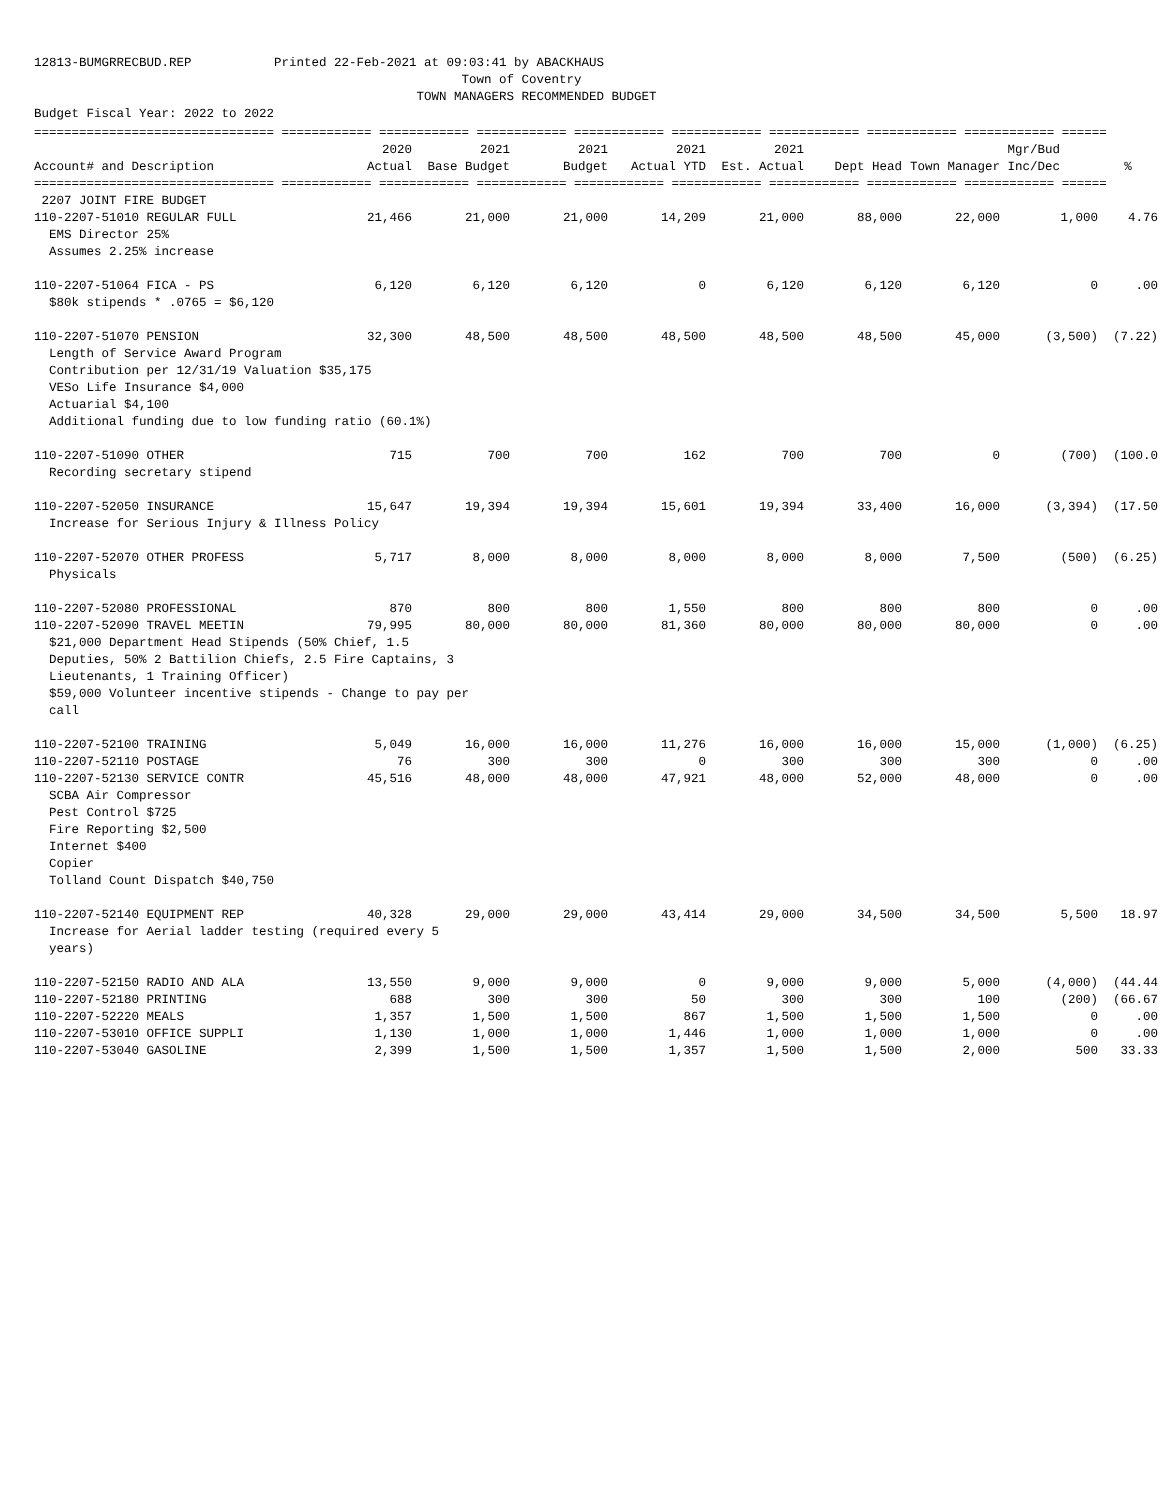12813-BUMGRRECBUD.REP Printed 22-Feb-2021 at 09:03:41 by ABACKHAUS
Town of Coventry
TOWN MANAGERS RECOMMENDED BUDGET
Budget Fiscal Year: 2022 to 2022
| ================================ ============ ============ ============ ============ ============ ============ ============ ============ ====== | | | | | | | | | |
| | 2020 | 2021 | 2021 | 2021 | 2021 | | | Mgr/Bud | |
| Account# and Description | Actual | Base Budget | Budget | Actual YTD | Est. Actual | Dept Head | Town Manager | Inc/Dec | % |
| ================================ ============ ============ ============ ============ ============ ============ ============ ============ ====== | | | | | | | | | |
| 2207 JOINT FIRE BUDGET | | | | | | | | | |
| 110-2207-51010 REGULAR FULL | 21,466 | 21,000 | 21,000 | 14,209 | 21,000 | 88,000 | 22,000 | 1,000 | 4.76 |
| EMS Director 25% Assumes 2.25% increase | | | | | | | | | |
| 110-2207-51064 FICA - PS | 6,120 | 6,120 | 6,120 | 0 | 6,120 | 6,120 | 6,120 | 0 | .00 |
| $80k stipends * .0765 = $6,120 | | | | | | | | | |
| 110-2207-51070 PENSION | 32,300 | 48,500 | 48,500 | 48,500 | 48,500 | 48,500 | 45,000 | (3,500) | (7.22) |
| Length of Service Award Program Contribution per 12/31/19 Valuation $35,175 VESo Life Insurance $4,000 Actuarial $4,100 Additional funding due to low funding ratio (60.1%) | | | | | | | | | |
| 110-2207-51090 OTHER | 715 | 700 | 700 | 162 | 700 | 700 | 0 | (700) | (100.0 |
| Recording secretary stipend | | | | | | | | | |
| 110-2207-52050 INSURANCE | 15,647 | 19,394 | 19,394 | 15,601 | 19,394 | 33,400 | 16,000 | (3,394) | (17.50 |
| Increase for Serious Injury & Illness Policy | | | | | | | | | |
| 110-2207-52070 OTHER PROFESS | 5,717 | 8,000 | 8,000 | 8,000 | 8,000 | 8,000 | 7,500 | (500) | (6.25) |
| Physicals | | | | | | | | | |
| 110-2207-52080 PROFESSIONAL | 870 | 800 | 800 | 1,550 | 800 | 800 | 800 | 0 | .00 |
| 110-2207-52090 TRAVEL MEETIN | 79,995 | 80,000 | 80,000 | 81,360 | 80,000 | 80,000 | 80,000 | 0 | .00 |
| $21,000 Department Head Stipends (50% Chief, 1.5 Deputies, 50% 2 Battilion Chiefs, 2.5 Fire Captains, 3 Lieutenants, 1 Training Officer) $59,000 Volunteer incentive stipends - Change to pay per call | | | | | | | | | |
| 110-2207-52100 TRAINING | 5,049 | 16,000 | 16,000 | 11,276 | 16,000 | 16,000 | 15,000 | (1,000) | (6.25) |
| 110-2207-52110 POSTAGE | 76 | 300 | 300 | 0 | 300 | 300 | 300 | 0 | .00 |
| 110-2207-52130 SERVICE CONTR | 45,516 | 48,000 | 48,000 | 47,921 | 48,000 | 52,000 | 48,000 | 0 | .00 |
| SCBA Air Compressor Pest Control $725 Fire Reporting $2,500 Internet $400 Copier Tolland Count Dispatch $40,750 | | | | | | | | | |
| 110-2207-52140 EQUIPMENT REP | 40,328 | 29,000 | 29,000 | 43,414 | 29,000 | 34,500 | 34,500 | 5,500 | 18.97 |
| Increase for Aerial ladder testing (required every 5 years) | | | | | | | | | |
| 110-2207-52150 RADIO AND ALA | 13,550 | 9,000 | 9,000 | 0 | 9,000 | 9,000 | 5,000 | (4,000) | (44.44 |
| 110-2207-52180 PRINTING | 688 | 300 | 300 | 50 | 300 | 300 | 100 | (200) | (66.67 |
| 110-2207-52220 MEALS | 1,357 | 1,500 | 1,500 | 867 | 1,500 | 1,500 | 1,500 | 0 | .00 |
| 110-2207-53010 OFFICE SUPPLI | 1,130 | 1,000 | 1,000 | 1,446 | 1,000 | 1,000 | 1,000 | 0 | .00 |
| 110-2207-53040 GASOLINE | 2,399 | 1,500 | 1,500 | 1,357 | 1,500 | 1,500 | 2,000 | 500 | 33.33 |